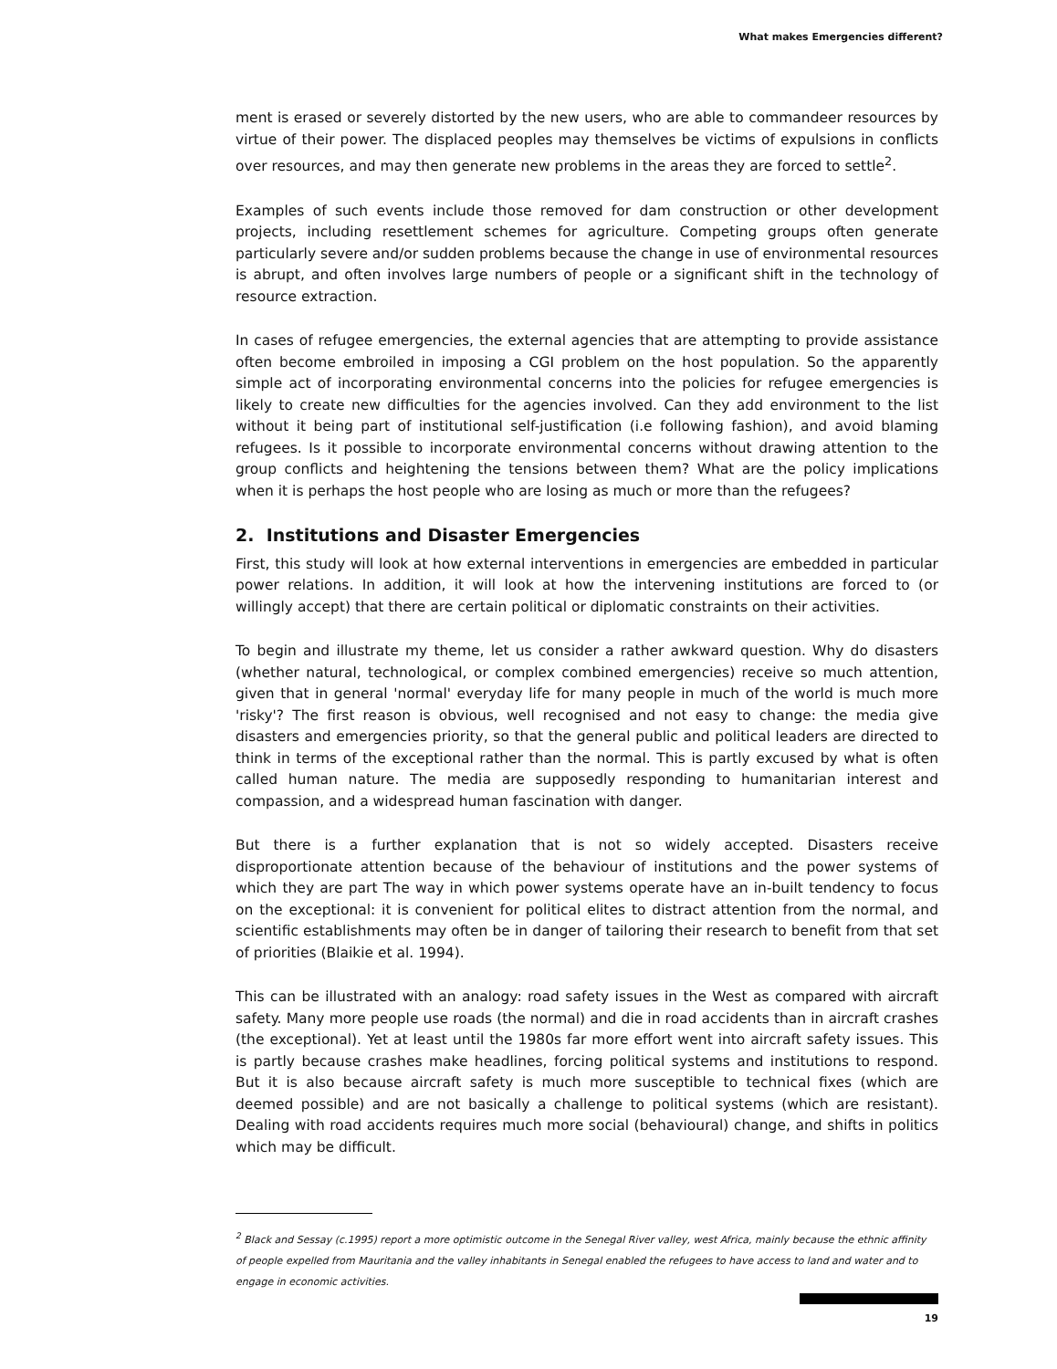What makes Emergencies different?
ment is erased or severely distorted by the new users, who are able to commandeer resources by virtue of their power. The displaced peoples may themselves be victims of expulsions in conflicts over resources, and may then generate new problems in the areas they are forced to settle<sup>2</sup>.
Examples of such events include those removed for dam construction or other development projects, including resettlement schemes for agriculture. Competing groups often generate particularly severe and/or sudden problems because the change in use of environmental resources is abrupt, and often involves large numbers of people or a significant shift in the technology of resource extraction.
In cases of refugee emergencies, the external agencies that are attempting to provide assistance often become embroiled in imposing a CGI problem on the host population. So the apparently simple act of incorporating environmental concerns into the policies for refugee emergencies is likely to create new difficulties for the agencies involved. Can they add environment to the list without it being part of institutional self-justification (i.e following fashion), and avoid blaming refugees. Is it possible to incorporate environmental concerns without drawing attention to the group conflicts and heightening the tensions between them? What are the policy implications when it is perhaps the host people who are losing as much or more than the refugees?
2. Institutions and Disaster Emergencies
First, this study will look at how external interventions in emergencies are embedded in particular power relations. In addition, it will look at how the intervening institutions are forced to (or willingly accept) that there are certain political or diplomatic constraints on their activities.
To begin and illustrate my theme, let us consider a rather awkward question. Why do disasters (whether natural, technological, or complex combined emergencies) receive so much attention, given that in general 'normal' everyday life for many people in much of the world is much more 'risky'? The first reason is obvious, well recognised and not easy to change: the media give disasters and emergencies priority, so that the general public and political leaders are directed to think in terms of the exceptional rather than the normal. This is partly excused by what is often called human nature. The media are supposedly responding to humanitarian interest and compassion, and a widespread human fascination with danger.
But there is a further explanation that is not so widely accepted. Disasters receive disproportionate attention because of the behaviour of institutions and the power systems of which they are part The way in which power systems operate have an in-built tendency to focus on the exceptional: it is convenient for political elites to distract attention from the normal, and scientific establishments may often be in danger of tailoring their research to benefit from that set of priorities (Blaikie et al. 1994).
This can be illustrated with an analogy: road safety issues in the West as compared with aircraft safety. Many more people use roads (the normal) and die in road accidents than in aircraft crashes (the exceptional). Yet at least until the 1980s far more effort went into aircraft safety issues. This is partly because crashes make headlines, forcing political systems and institutions to respond. But it is also because aircraft safety is much more susceptible to technical fixes (which are deemed possible) and are not basically a challenge to political systems (which are resistant). Dealing with road accidents requires much more social (behavioural) change, and shifts in politics which may be difficult.
<sup>2</sup> Black and Sessay (c.1995) report a more optimistic outcome in the Senegal River valley, west Africa, mainly because the ethnic affinity of people expelled from Mauritania and the valley inhabitants in Senegal enabled the refugees to have access to land and water and to engage in economic activities.
19